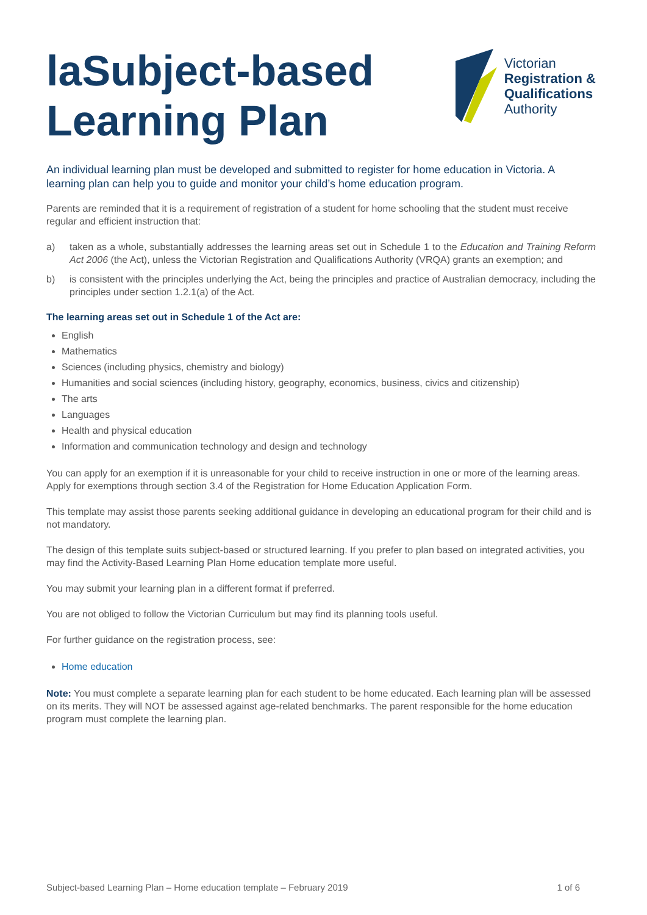laSubject-based
Learning Plan
Victorian
Registration &
Qualifications
Authority
An individual learning plan must be developed and submitted to register for home education in Victoria. A learning plan can help you to guide and monitor your child’s home education program.
Parents are reminded that it is a requirement of registration of a student for home schooling that the student must receive regular and efficient instruction that:
a) taken as a whole, substantially addresses the learning areas set out in Schedule 1 to the Education and Training Reform Act 2006 (the Act), unless the Victorian Registration and Qualifications Authority (VRQA) grants an exemption; and
b) is consistent with the principles underlying the Act, being the principles and practice of Australian democracy, including the principles under section 1.2.1(a) of the Act.
The learning areas set out in Schedule 1 of the Act are:
English
Mathematics
Sciences (including physics, chemistry and biology)
Humanities and social sciences (including history, geography, economics, business, civics and citizenship)
The arts
Languages
Health and physical education
Information and communication technology and design and technology
You can apply for an exemption if it is unreasonable for your child to receive instruction in one or more of the learning areas. Apply for exemptions through section 3.4 of the Registration for Home Education Application Form.
This template may assist those parents seeking additional guidance in developing an educational program for their child and is not mandatory.
The design of this template suits subject-based or structured learning. If you prefer to plan based on integrated activities, you may find the Activity-Based Learning Plan Home education template more useful.
You may submit your learning plan in a different format if preferred.
You are not obliged to follow the Victorian Curriculum but may find its planning tools useful.
For further guidance on the registration process, see:
Home education
Note: You must complete a separate learning plan for each student to be home educated. Each learning plan will be assessed on its merits. They will NOT be assessed against age-related benchmarks. The parent responsible for the home education program must complete the learning plan.
Subject-based Learning Plan – Home education template – February 2019 1 of 6